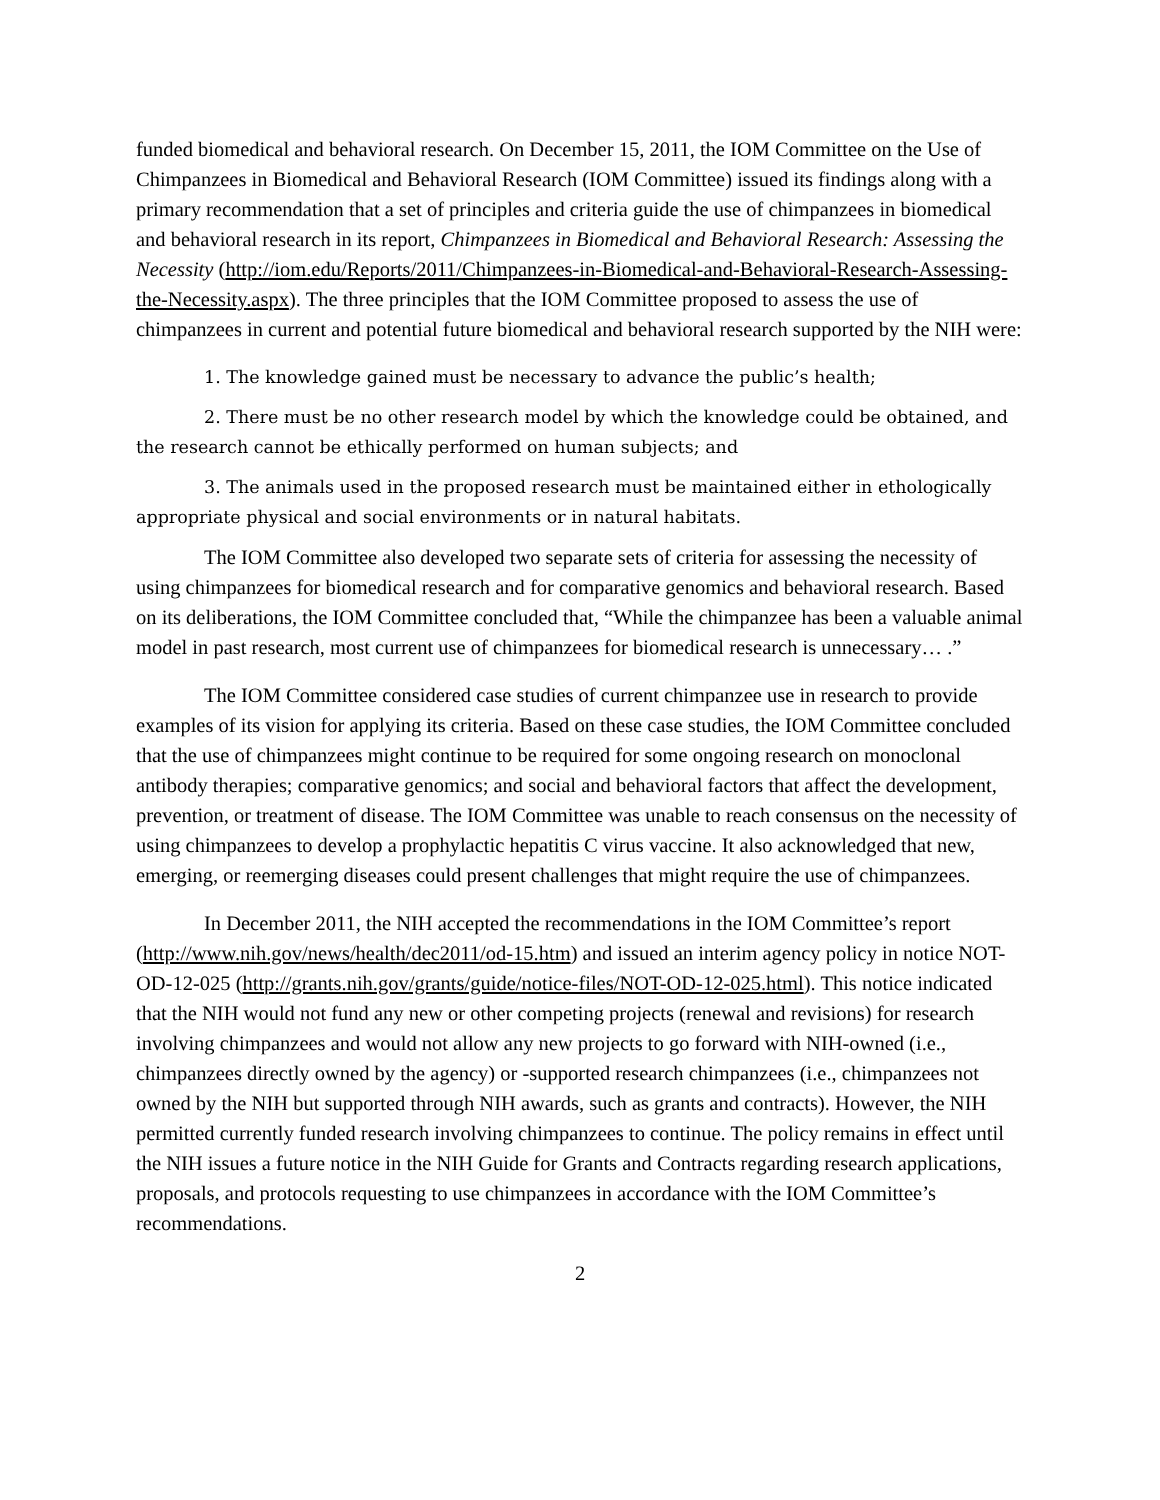funded biomedical and behavioral research. On December 15, 2011, the IOM Committee on the Use of Chimpanzees in Biomedical and Behavioral Research (IOM Committee) issued its findings along with a primary recommendation that a set of principles and criteria guide the use of chimpanzees in biomedical and behavioral research in its report, Chimpanzees in Biomedical and Behavioral Research: Assessing the Necessity (http://iom.edu/Reports/2011/Chimpanzees-in-Biomedical-and-Behavioral-Research-Assessing-the-Necessity.aspx). The three principles that the IOM Committee proposed to assess the use of chimpanzees in current and potential future biomedical and behavioral research supported by the NIH were:
1. The knowledge gained must be necessary to advance the public’s health;
2. There must be no other research model by which the knowledge could be obtained, and the research cannot be ethically performed on human subjects; and
3. The animals used in the proposed research must be maintained either in ethologically appropriate physical and social environments or in natural habitats.
The IOM Committee also developed two separate sets of criteria for assessing the necessity of using chimpanzees for biomedical research and for comparative genomics and behavioral research. Based on its deliberations, the IOM Committee concluded that, “While the chimpanzee has been a valuable animal model in past research, most current use of chimpanzees for biomedical research is unnecessary… .”
The IOM Committee considered case studies of current chimpanzee use in research to provide examples of its vision for applying its criteria. Based on these case studies, the IOM Committee concluded that the use of chimpanzees might continue to be required for some ongoing research on monoclonal antibody therapies; comparative genomics; and social and behavioral factors that affect the development, prevention, or treatment of disease. The IOM Committee was unable to reach consensus on the necessity of using chimpanzees to develop a prophylactic hepatitis C virus vaccine. It also acknowledged that new, emerging, or reemerging diseases could present challenges that might require the use of chimpanzees.
In December 2011, the NIH accepted the recommendations in the IOM Committee’s report (http://www.nih.gov/news/health/dec2011/od-15.htm) and issued an interim agency policy in notice NOT-OD-12-025 (http://grants.nih.gov/grants/guide/notice-files/NOT-OD-12-025.html). This notice indicated that the NIH would not fund any new or other competing projects (renewal and revisions) for research involving chimpanzees and would not allow any new projects to go forward with NIH-owned (i.e., chimpanzees directly owned by the agency) or -supported research chimpanzees (i.e., chimpanzees not owned by the NIH but supported through NIH awards, such as grants and contracts). However, the NIH permitted currently funded research involving chimpanzees to continue. The policy remains in effect until the NIH issues a future notice in the NIH Guide for Grants and Contracts regarding research applications, proposals, and protocols requesting to use chimpanzees in accordance with the IOM Committee’s recommendations.
2